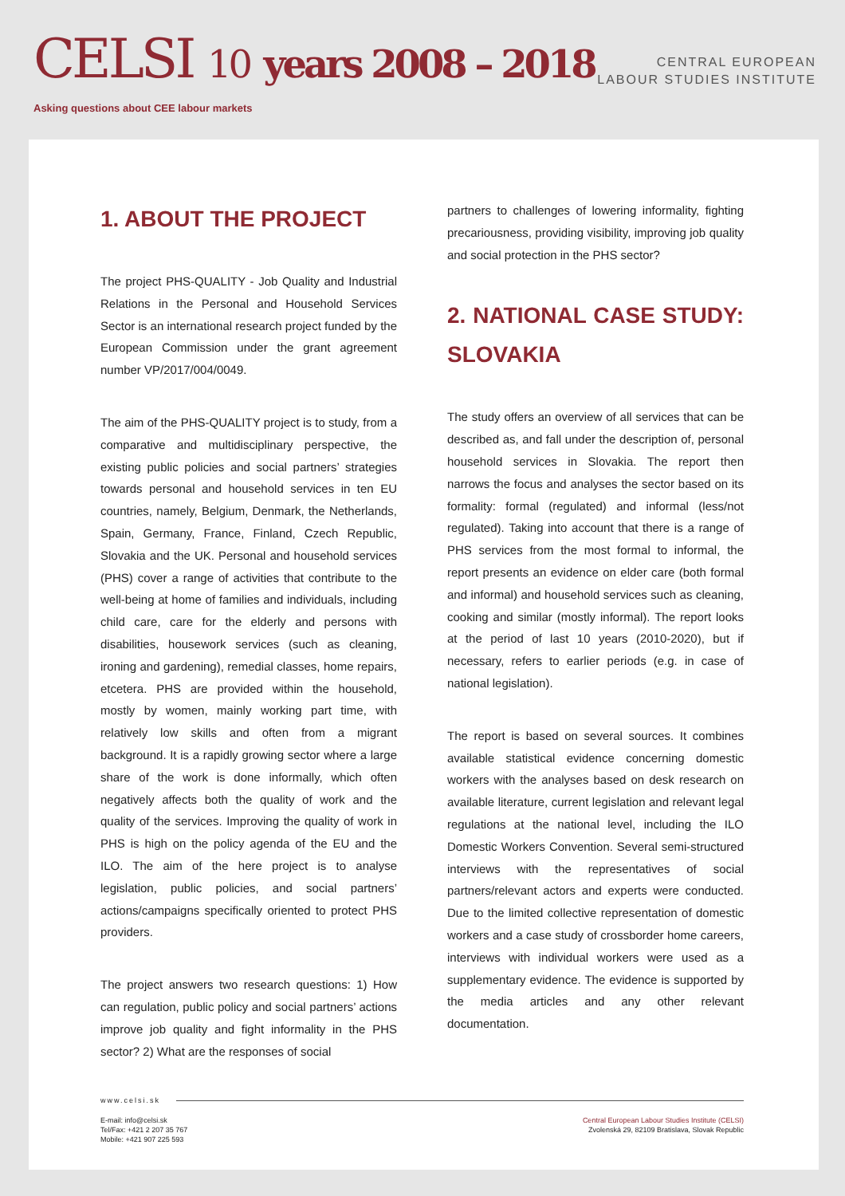CELSI 10 years 2008 – 2018
Asking questions about CEE labour markets
CENTRAL EUROPEAN
LABOUR STUDIES INSTITUTE
1. ABOUT THE PROJECT
The project PHS-QUALITY - Job Quality and Industrial Relations in the Personal and Household Services Sector is an international research project funded by the European Commission under the grant agreement number VP/2017/004/0049.
The aim of the PHS-QUALITY project is to study, from a comparative and multidisciplinary perspective, the existing public policies and social partners’ strategies towards personal and household services in ten EU countries, namely, Belgium, Denmark, the Netherlands, Spain, Germany, France, Finland, Czech Republic, Slovakia and the UK. Personal and household services (PHS) cover a range of activities that contribute to the well-being at home of families and individuals, including child care, care for the elderly and persons with disabilities, housework services (such as cleaning, ironing and gardening), remedial classes, home repairs, etcetera. PHS are provided within the household, mostly by women, mainly working part time, with relatively low skills and often from a migrant background. It is a rapidly growing sector where a large share of the work is done informally, which often negatively affects both the quality of work and the quality of the services. Improving the quality of work in PHS is high on the policy agenda of the EU and the ILO. The aim of the here project is to analyse legislation, public policies, and social partners’ actions/campaigns specifically oriented to protect PHS providers.
The project answers two research questions: 1) How can regulation, public policy and social partners’ actions improve job quality and fight informality in the PHS sector? 2) What are the responses of social
partners to challenges of lowering informality, fighting precariousness, providing visibility, improving job quality and social protection in the PHS sector?
2. NATIONAL CASE STUDY: SLOVAKIA
The study offers an overview of all services that can be described as, and fall under the description of, personal household services in Slovakia. The report then narrows the focus and analyses the sector based on its formality: formal (regulated) and informal (less/not regulated). Taking into account that there is a range of PHS services from the most formal to informal, the report presents an evidence on elder care (both formal and informal) and household services such as cleaning, cooking and similar (mostly informal). The report looks at the period of last 10 years (2010-2020), but if necessary, refers to earlier periods (e.g. in case of national legislation).
The report is based on several sources. It combines available statistical evidence concerning domestic workers with the analyses based on desk research on available literature, current legislation and relevant legal regulations at the national level, including the ILO Domestic Workers Convention. Several semi-structured interviews with the representatives of social partners/relevant actors and experts were conducted. Due to the limited collective representation of domestic workers and a case study of crossborder home careers, interviews with individual workers were used as a supplementary evidence. The evidence is supported by the media articles and any other relevant documentation.
www.celsi.sk
E-mail: info@celsi.sk
Tel/Fax: +421 2 207 35 767
Mobile: +421 907 225 593
Central European Labour Studies Institute (CELSI)
Zvolenská 29, 82109 Bratislava, Slovak Republic